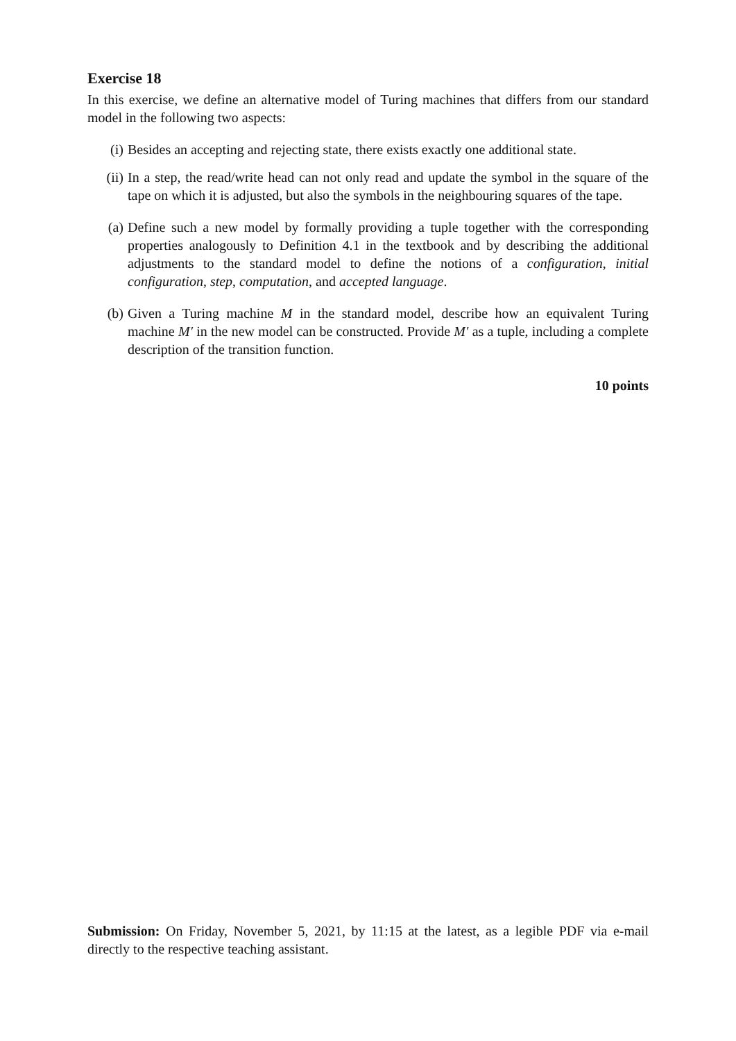Exercise 18
In this exercise, we define an alternative model of Turing machines that differs from our standard model in the following two aspects:
(i) Besides an accepting and rejecting state, there exists exactly one additional state.
(ii) In a step, the read/write head can not only read and update the symbol in the square of the tape on which it is adjusted, but also the symbols in the neighbouring squares of the tape.
(a) Define such a new model by formally providing a tuple together with the corresponding properties analogously to Definition 4.1 in the textbook and by describing the additional adjustments to the standard model to define the notions of a configuration, initial configuration, step, computation, and accepted language.
(b) Given a Turing machine M in the standard model, describe how an equivalent Turing machine M′ in the new model can be constructed. Provide M′ as a tuple, including a complete description of the transition function.
10 points
Submission: On Friday, November 5, 2021, by 11:15 at the latest, as a legible PDF via e-mail directly to the respective teaching assistant.